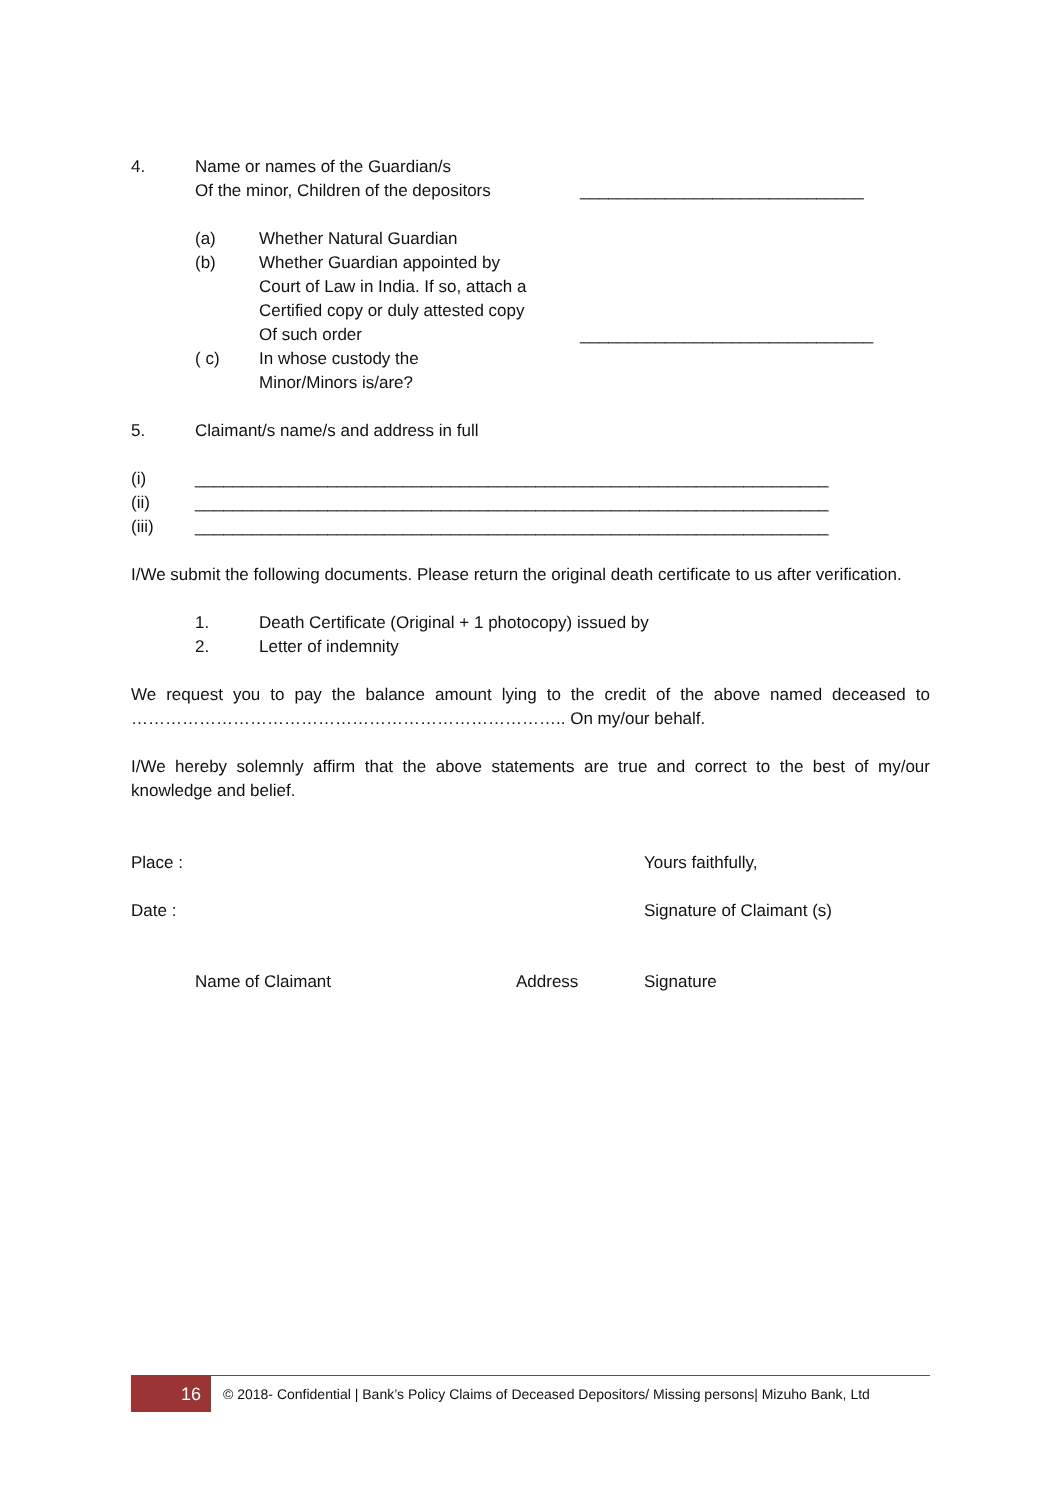4. Name or names of the Guardian/s
Of the minor, Children of the depositors
______________________________
(a) Whether Natural Guardian
(b) Whether Guardian appointed by
Court of Law in India. If so, attach a
Certified copy or duly attested copy
Of such order
_______________________________
( c) In whose custody the
Minor/Minors is/are?
5. Claimant/s name/s and address in full
(i) ___________________________________________________________________
(ii) ___________________________________________________________________
(iii) ___________________________________________________________________
I/We submit the following documents. Please return the original death certificate to us after verification.
1. Death Certificate (Original + 1 photocopy) issued by
2. Letter of indemnity
We request you to pay the balance amount lying to the credit of the above named deceased to ………………………………………………………………….. On my/our behalf.
I/We hereby solemnly affirm that the above statements are true and correct to the best of my/our knowledge and belief.
Place : Yours faithfully,
Date : Signature of Claimant (s)
Name of Claimant Address Signature
16
© 2018- Confidential | Bank’s Policy Claims of Deceased Depositors/ Missing persons| Mizuho Bank, Ltd